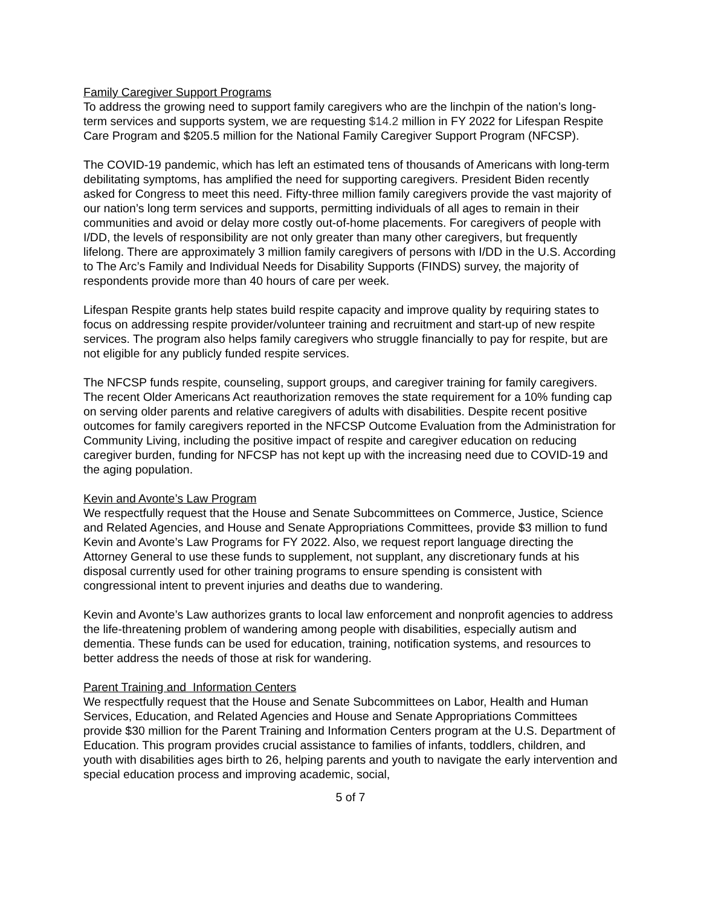Family Caregiver Support Programs
To address the growing need to support family caregivers who are the linchpin of the nation’s long-term services and supports system, we are requesting $14.2 million in FY 2022 for Lifespan Respite Care Program and $205.5 million for the National Family Caregiver Support Program (NFCSP).
The COVID-19 pandemic, which has left an estimated tens of thousands of Americans with long-term debilitating symptoms, has amplified the need for supporting caregivers. President Biden recently asked for Congress to meet this need. Fifty-three million family caregivers provide the vast majority of our nation’s long term services and supports, permitting individuals of all ages to remain in their communities and avoid or delay more costly out-of-home placements. For caregivers of people with I/DD, the levels of responsibility are not only greater than many other caregivers, but frequently lifelong. There are approximately 3 million family caregivers of persons with I/DD in the U.S. According to The Arc’s Family and Individual Needs for Disability Supports (FINDS) survey, the majority of respondents provide more than 40 hours of care per week.
Lifespan Respite grants help states build respite capacity and improve quality by requiring states to focus on addressing respite provider/volunteer training and recruitment and start-up of new respite services. The program also helps family caregivers who struggle financially to pay for respite, but are not eligible for any publicly funded respite services.
The NFCSP funds respite, counseling, support groups, and caregiver training for family caregivers. The recent Older Americans Act reauthorization removes the state requirement for a 10% funding cap on serving older parents and relative caregivers of adults with disabilities. Despite recent positive outcomes for family caregivers reported in the NFCSP Outcome Evaluation from the Administration for Community Living, including the positive impact of respite and caregiver education on reducing caregiver burden, funding for NFCSP has not kept up with the increasing need due to COVID-19 and the aging population.
Kevin and Avonte’s Law Program
We respectfully request that the House and Senate Subcommittees on Commerce, Justice, Science and Related Agencies, and House and Senate Appropriations Committees, provide $3 million to fund Kevin and Avonte’s Law Programs for FY 2022. Also, we request report language directing the Attorney General to use these funds to supplement, not supplant, any discretionary funds at his disposal currently used for other training programs to ensure spending is consistent with congressional intent to prevent injuries and deaths due to wandering.
Kevin and Avonte’s Law authorizes grants to local law enforcement and nonprofit agencies to address the life-threatening problem of wandering among people with disabilities, especially autism and dementia. These funds can be used for education, training, notification systems, and resources to better address the needs of those at risk for wandering.
Parent Training and Information Centers
We respectfully request that the House and Senate Subcommittees on Labor, Health and Human Services, Education, and Related Agencies and House and Senate Appropriations Committees provide $30 million for the Parent Training and Information Centers program at the U.S. Department of Education. This program provides crucial assistance to families of infants, toddlers, children, and youth with disabilities ages birth to 26, helping parents and youth to navigate the early intervention and special education process and improving academic, social,
5 of 7